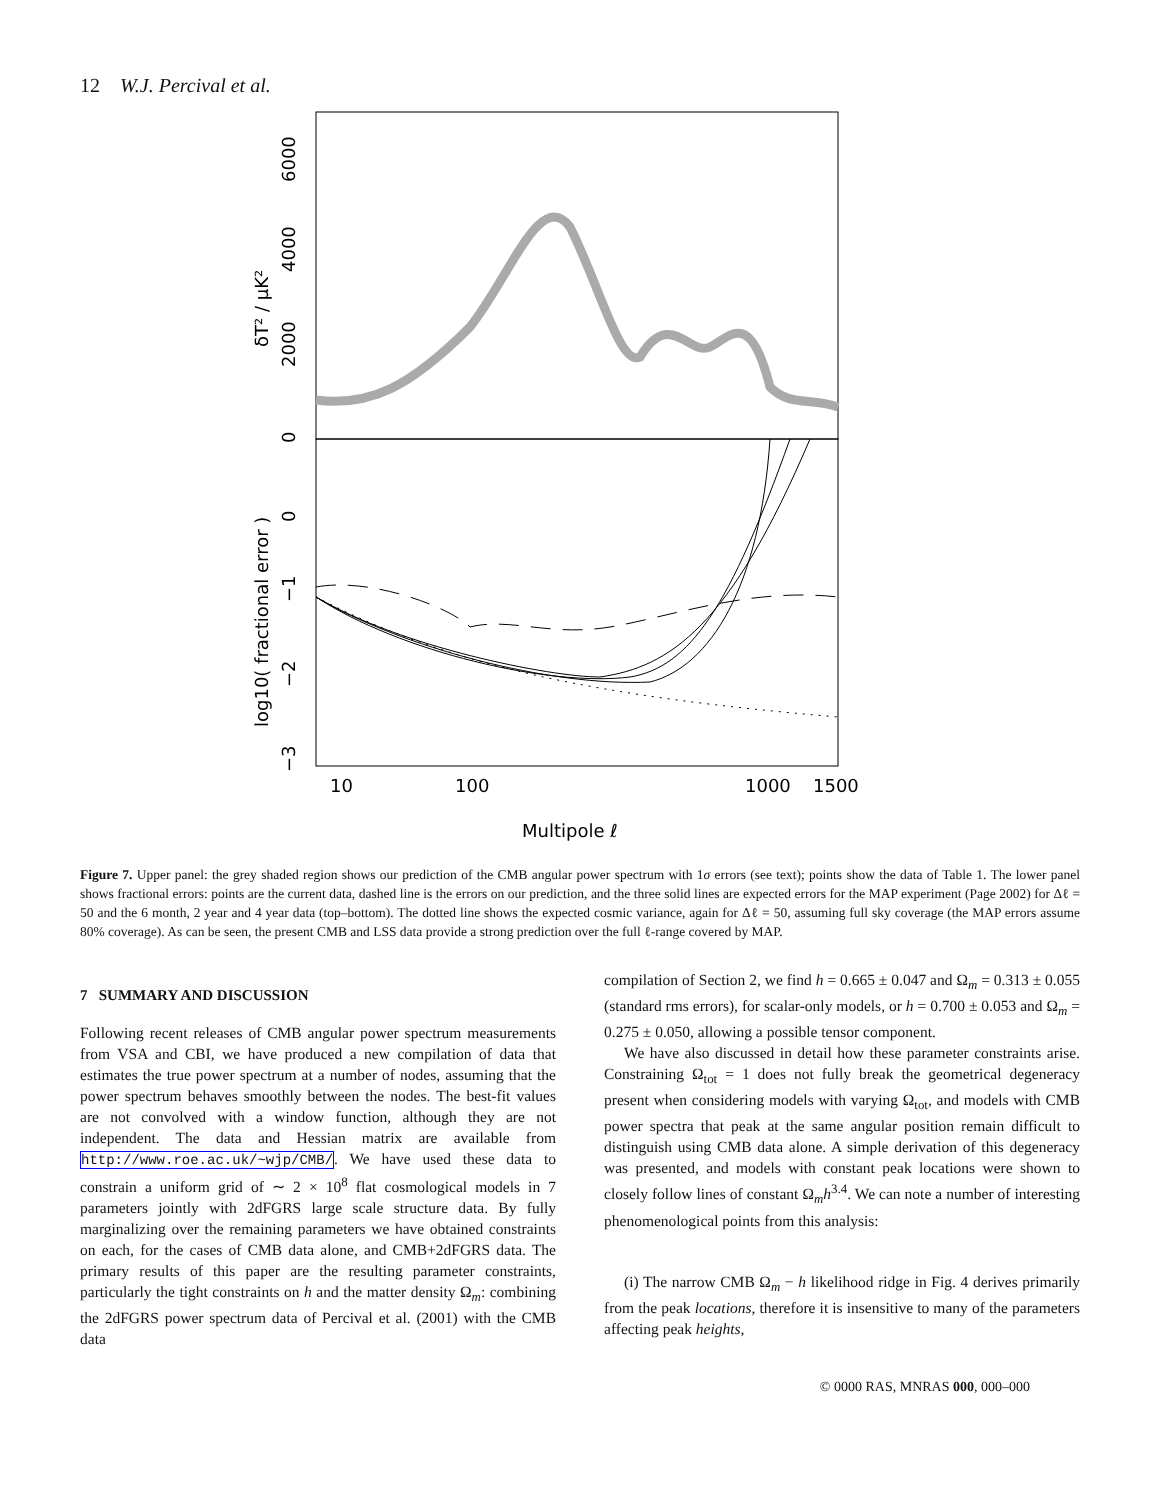12 W.J. Percival et al.
0
2000
4000
6000
δT² / μK²
0
−1
−2
−3
log10( fractional error )
10
100
1000
1500
Multipole ℓ
Figure 7. Upper panel: the grey shaded region shows our prediction of the CMB angular power spectrum with 1σ errors (see text); points show the data of Table 1. The lower panel shows fractional errors: points are the current data, dashed line is the errors on our prediction, and the three solid lines are expected errors for the MAP experiment (Page 2002) for Δℓ = 50 and the 6 month, 2 year and 4 year data (top–bottom). The dotted line shows the expected cosmic variance, again for Δℓ = 50, assuming full sky coverage (the MAP errors assume 80% coverage). As can be seen, the present CMB and LSS data provide a strong prediction over the full ℓ-range covered by MAP.
7 SUMMARY AND DISCUSSION
Following recent releases of CMB angular power spectrum measurements from VSA and CBI, we have produced a new compilation of data that estimates the true power spectrum at a number of nodes, assuming that the power spectrum behaves smoothly between the nodes. The best-fit values are not convolved with a window function, although they are not independent. The data and Hessian matrix are available from http://www.roe.ac.uk/~wjp/CMB/. We have used these data to constrain a uniform grid of ∼ 2 × 10<sup>8</sup> flat cosmological models in 7 parameters jointly with 2dFGRS large scale structure data. By fully marginalizing over the remaining parameters we have obtained constraints on each, for the cases of CMB data alone, and CMB+2dFGRS data. The primary results of this paper are the resulting parameter constraints, particularly the tight constraints on h and the matter density Ω<sub>m</sub>: combining the 2dFGRS power spectrum data of Percival et al. (2001) with the CMB data
compilation of Section 2, we find h = 0.665 ± 0.047 and Ω<sub>m</sub> = 0.313 ± 0.055 (standard rms errors), for scalar-only models, or h = 0.700 ± 0.053 and Ω<sub>m</sub> = 0.275 ± 0.050, allowing a possible tensor component.
We have also discussed in detail how these parameter constraints arise. Constraining Ω<sub>tot</sub> = 1 does not fully break the geometrical degeneracy present when considering models with varying Ω<sub>tot</sub>, and models with CMB power spectra that peak at the same angular position remain difficult to distinguish using CMB data alone. A simple derivation of this degeneracy was presented, and models with constant peak locations were shown to closely follow lines of constant Ω<sub>m</sub>h<sup>3.4</sup>. We can note a number of interesting phenomenological points from this analysis:
(i) The narrow CMB Ω<sub>m</sub> − h likelihood ridge in Fig. 4 derives primarily from the peak locations, therefore it is insensitive to many of the parameters affecting peak heights,
© 0000 RAS, MNRAS 000, 000–000